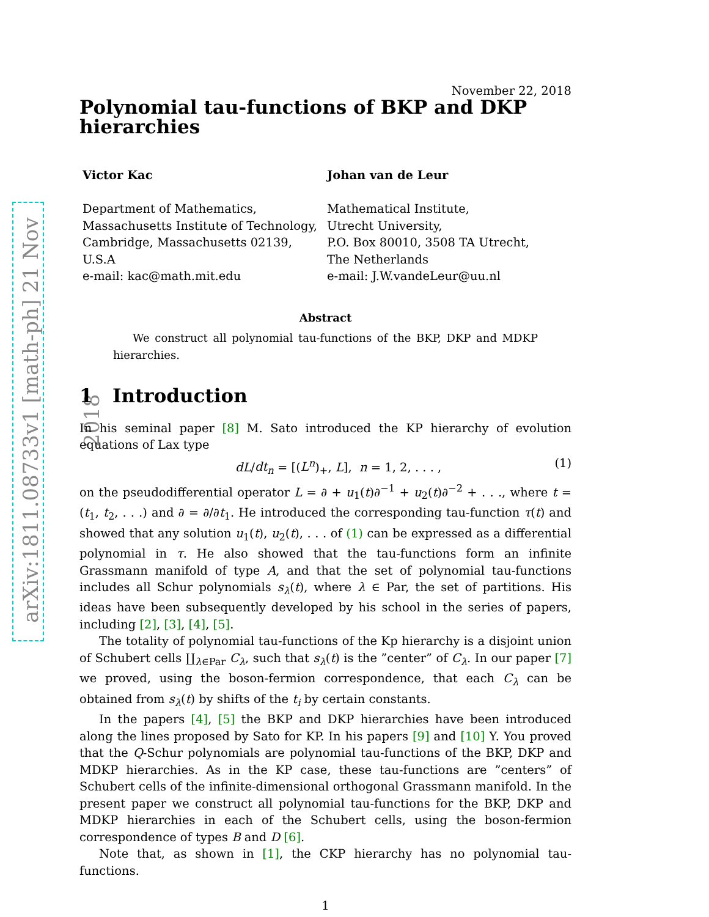arXiv:1811.08733v1 [math-ph] 21 Nov 2018
November 22, 2018
Polynomial tau-functions of BKP and DKP hierarchies
Victor Kac
Department of Mathematics,
Massachusetts Institute of Technology,
Cambridge, Massachusetts 02139,
U.S.A
e-mail: kac@math.mit.edu
Johan van de Leur
Mathematical Institute,
Utrecht University,
P.O. Box 80010, 3508 TA Utrecht,
The Netherlands
e-mail: J.W.vandeLeur@uu.nl
Abstract
We construct all polynomial tau-functions of the BKP, DKP and MDKP hierarchies.
1 Introduction
In his seminal paper [8] M. Sato introduced the KP hierarchy of evolution equations of Lax type
dL/dt<sub>n</sub> = [(L<sup>n</sup>)<sub>+</sub>, L], n = 1, 2, . . . , (1)
on the pseudodifferential operator L = ∂ + u<sub>1</sub>(t)∂<sup>−1</sup> + u<sub>2</sub>(t)∂<sup>−2</sup> + . . ., where t = (t<sub>1</sub>, t<sub>2</sub>, . . .) and ∂ = ∂/∂t<sub>1</sub>. He introduced the corresponding tau-function τ(t) and showed that any solution u<sub>1</sub>(t), u<sub>2</sub>(t), . . . of (1) can be expressed as a differential polynomial in τ. He also showed that the tau-functions form an infinite Grassmann manifold of type A, and that the set of polynomial tau-functions includes all Schur polynomials s<sub>λ</sub>(t), where λ ∈ Par, the set of partitions. His ideas have been subsequently developed by his school in the series of papers, including [2], [3], [4], [5].
The totality of polynomial tau-functions of the Kp hierarchy is a disjoint union of Schubert cells ∐<sub>λ∈Par</sub> C<sub>λ</sub>, such that s<sub>λ</sub>(t) is the ”center” of C<sub>λ</sub>. In our paper [7] we proved, using the boson-fermion correspondence, that each C<sub>λ</sub> can be obtained from s<sub>λ</sub>(t) by shifts of the t<sub>i</sub> by certain constants.
In the papers [4], [5] the BKP and DKP hierarchies have been introduced along the lines proposed by Sato for KP. In his papers [9] and [10] Y. You proved that the Q-Schur polynomials are polynomial tau-functions of the BKP, DKP and MDKP hierarchies. As in the KP case, these tau-functions are ”centers” of Schubert cells of the infinite-dimensional orthogonal Grassmann manifold. In the present paper we construct all polynomial tau-functions for the BKP, DKP and MDKP hierarchies in each of the Schubert cells, using the boson-fermion correspondence of types B and D [6].
Note that, as shown in [1], the CKP hierarchy has no polynomial tau-functions.
1